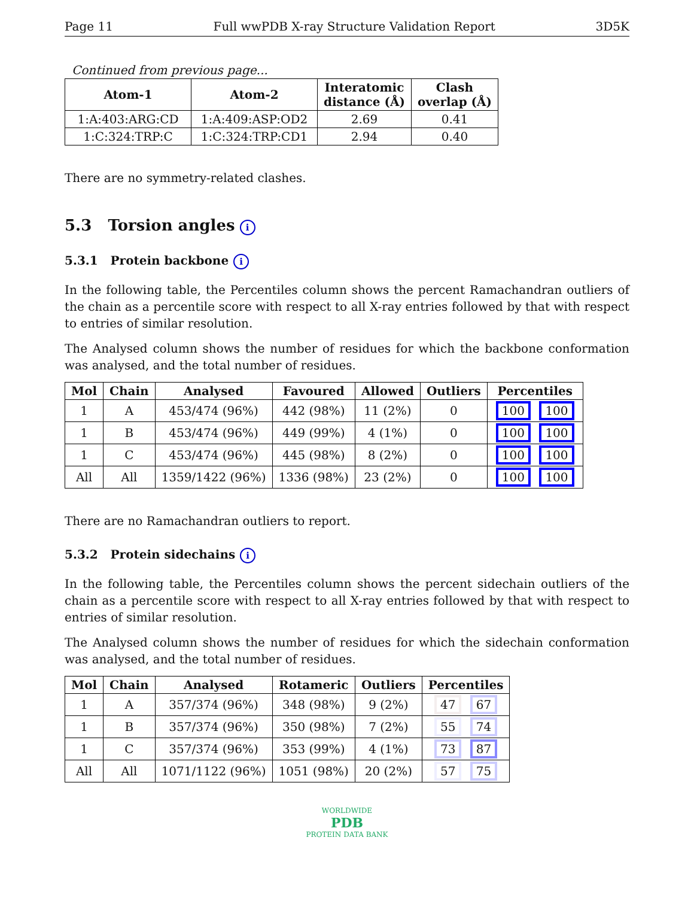Page 11 Full wwPDB X-ray Structure Validation Report 3D5K
Continued from previous page...
| Atom-1 | Atom-2 | Interatomic distance (Å) | Clash overlap (Å) |
| --- | --- | --- | --- |
| 1:A:403:ARG:CD | 1:A:409:ASP:OD2 | 2.69 | 0.41 |
| 1:C:324:TRP:C | 1:C:324:TRP:CD1 | 2.94 | 0.40 |
There are no symmetry-related clashes.
5.3 Torsion angles i
5.3.1 Protein backbone i
In the following table, the Percentiles column shows the percent Ramachandran outliers of the chain as a percentile score with respect to all X-ray entries followed by that with respect to entries of similar resolution.
The Analysed column shows the number of residues for which the backbone conformation was analysed, and the total number of residues.
| Mol | Chain | Analysed | Favoured | Allowed | Outliers | Percentiles |
| --- | --- | --- | --- | --- | --- | --- |
| 1 | A | 453/474 (96%) | 442 (98%) | 11 (2%) | 0 | 100 100 |
| 1 | B | 453/474 (96%) | 449 (99%) | 4 (1%) | 0 | 100 100 |
| 1 | C | 453/474 (96%) | 445 (98%) | 8 (2%) | 0 | 100 100 |
| All | All | 1359/1422 (96%) | 1336 (98%) | 23 (2%) | 0 | 100 100 |
There are no Ramachandran outliers to report.
5.3.2 Protein sidechains i
In the following table, the Percentiles column shows the percent sidechain outliers of the chain as a percentile score with respect to all X-ray entries followed by that with respect to entries of similar resolution.
The Analysed column shows the number of residues for which the sidechain conformation was analysed, and the total number of residues.
| Mol | Chain | Analysed | Rotameric | Outliers | Percentiles |
| --- | --- | --- | --- | --- | --- |
| 1 | A | 357/374 (96%) | 348 (98%) | 9 (2%) | 47 67 |
| 1 | B | 357/374 (96%) | 350 (98%) | 7 (2%) | 55 74 |
| 1 | C | 357/374 (96%) | 353 (99%) | 4 (1%) | 73 87 |
| All | All | 1071/1122 (96%) | 1051 (98%) | 20 (2%) | 57 75 |
WORLDWIDE
PDB
PROTEIN DATA BANK